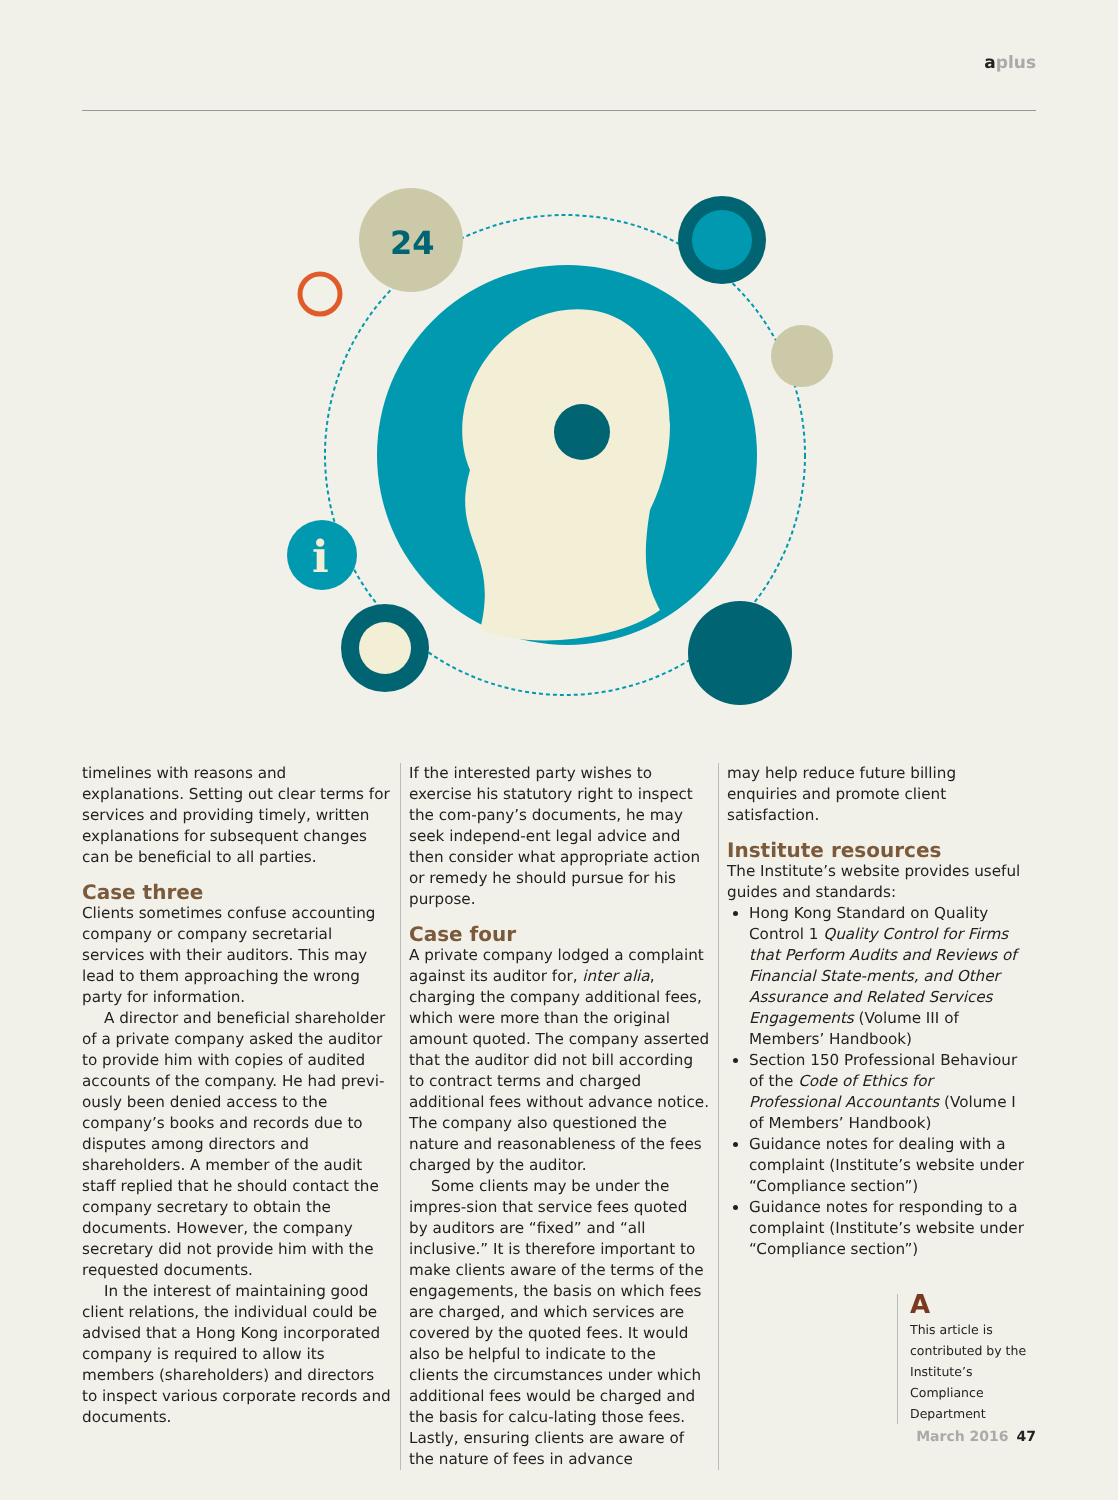aplus
24
i
timelines with reasons and explanations. Setting out clear terms for services and providing timely, written explanations for subsequent changes can be beneficial to all parties.
Case three
Clients sometimes confuse accounting company or company secretarial services with their auditors. This may lead to them approaching the wrong party for information.
A director and beneficial shareholder of a private company asked the auditor to provide him with copies of audited accounts of the company. He had previ-ously been denied access to the company’s books and records due to disputes among directors and shareholders. A member of the audit staff replied that he should contact the company secretary to obtain the documents. However, the company secretary did not provide him with the requested documents.
In the interest of maintaining good client relations, the individual could be advised that a Hong Kong incorporated company is required to allow its members (shareholders) and directors to inspect various corporate records and documents.
If the interested party wishes to exercise his statutory right to inspect the com-pany’s documents, he may seek independ-ent legal advice and then consider what appropriate action or remedy he should pursue for his purpose.
Case four
A private company lodged a complaint against its auditor for, inter alia, charging the company additional fees, which were more than the original amount quoted. The company asserted that the auditor did not bill according to contract terms and charged additional fees without advance notice. The company also questioned the nature and reasonableness of the fees charged by the auditor.
Some clients may be under the impres-sion that service fees quoted by auditors are “fixed” and “all inclusive.” It is therefore important to make clients aware of the terms of the engagements, the basis on which fees are charged, and which services are covered by the quoted fees. It would also be helpful to indicate to the clients the circumstances under which additional fees would be charged and the basis for calcu-lating those fees. Lastly, ensuring clients are aware of the nature of fees in advance
may help reduce future billing enquiries and promote client satisfaction.
Institute resources
The Institute’s website provides useful guides and standards:
Hong Kong Standard on Quality Control 1 Quality Control for Firms that Perform Audits and Reviews of Financial State-ments, and Other Assurance and Related Services Engagements (Volume III of Members’ Handbook)
Section 150 Professional Behaviour of the Code of Ethics for Professional Accountants (Volume I of Members’ Handbook)
Guidance notes for dealing with a complaint (Institute’s website under “Compliance section”)
Guidance notes for responding to a complaint (Institute’s website under “Compliance section”)
A
This article is contributed by the Institute’s Compliance Department
March 2016 47